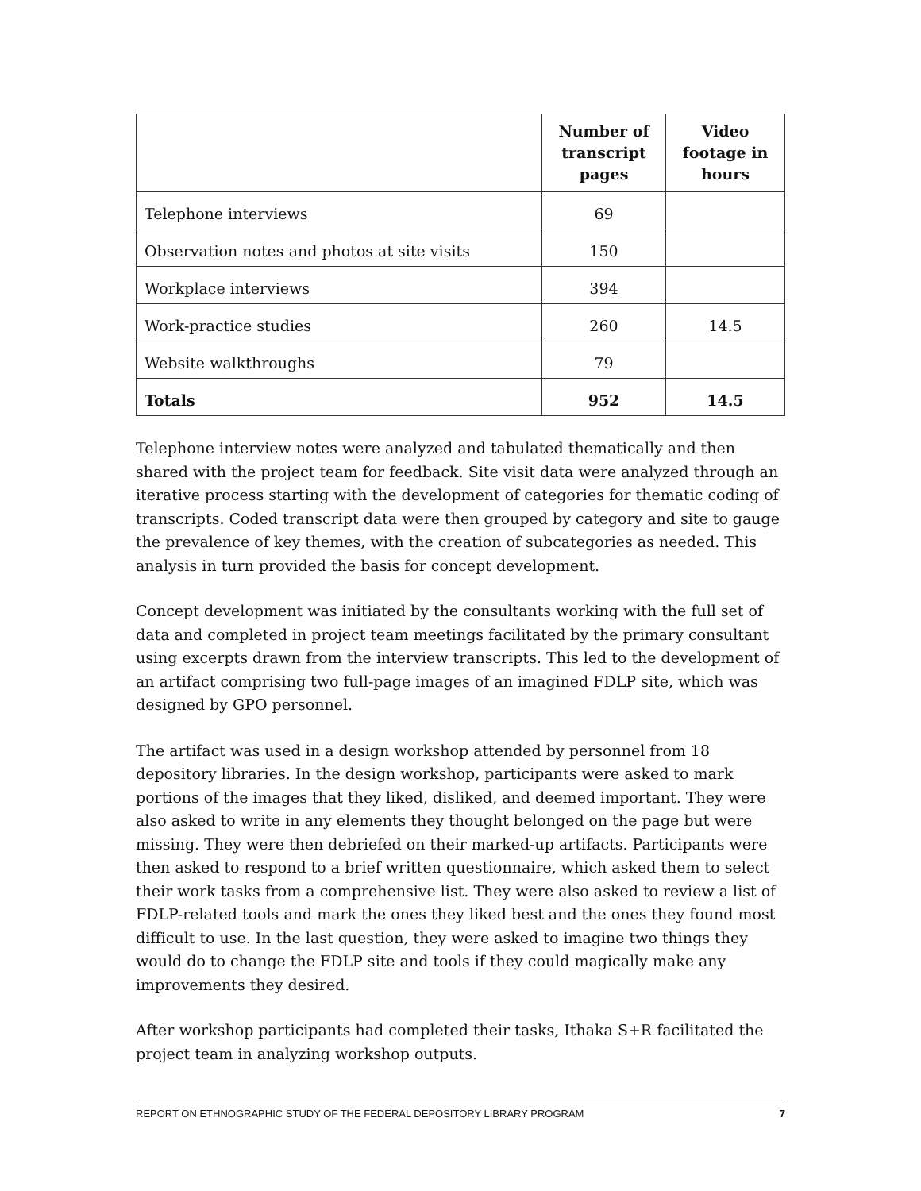| | Number of transcript pages | Video footage in hours |
| --- | --- | --- |
| Telephone interviews | 69 | |
| Observation notes and photos at site visits | 150 | |
| Workplace interviews | 394 | |
| Work-practice studies | 260 | 14.5 |
| Website walkthroughs | 79 | |
| Totals | 952 | 14.5 |
Telephone interview notes were analyzed and tabulated thematically and then shared with the project team for feedback. Site visit data were analyzed through an iterative process starting with the development of categories for thematic coding of transcripts. Coded transcript data were then grouped by category and site to gauge the prevalence of key themes, with the creation of subcategories as needed. This analysis in turn provided the basis for concept development.
Concept development was initiated by the consultants working with the full set of data and completed in project team meetings facilitated by the primary consultant using excerpts drawn from the interview transcripts. This led to the development of an artifact comprising two full-page images of an imagined FDLP site, which was designed by GPO personnel.
The artifact was used in a design workshop attended by personnel from 18 depository libraries. In the design workshop, participants were asked to mark portions of the images that they liked, disliked, and deemed important. They were also asked to write in any elements they thought belonged on the page but were missing. They were then debriefed on their marked-up artifacts. Participants were then asked to respond to a brief written questionnaire, which asked them to select their work tasks from a comprehensive list. They were also asked to review a list of FDLP-related tools and mark the ones they liked best and the ones they found most difficult to use. In the last question, they were asked to imagine two things they would do to change the FDLP site and tools if they could magically make any improvements they desired.
After workshop participants had completed their tasks, Ithaka S+R facilitated the project team in analyzing workshop outputs.
REPORT ON ETHNOGRAPHIC STUDY OF THE FEDERAL DEPOSITORY LIBRARY PROGRAM 7